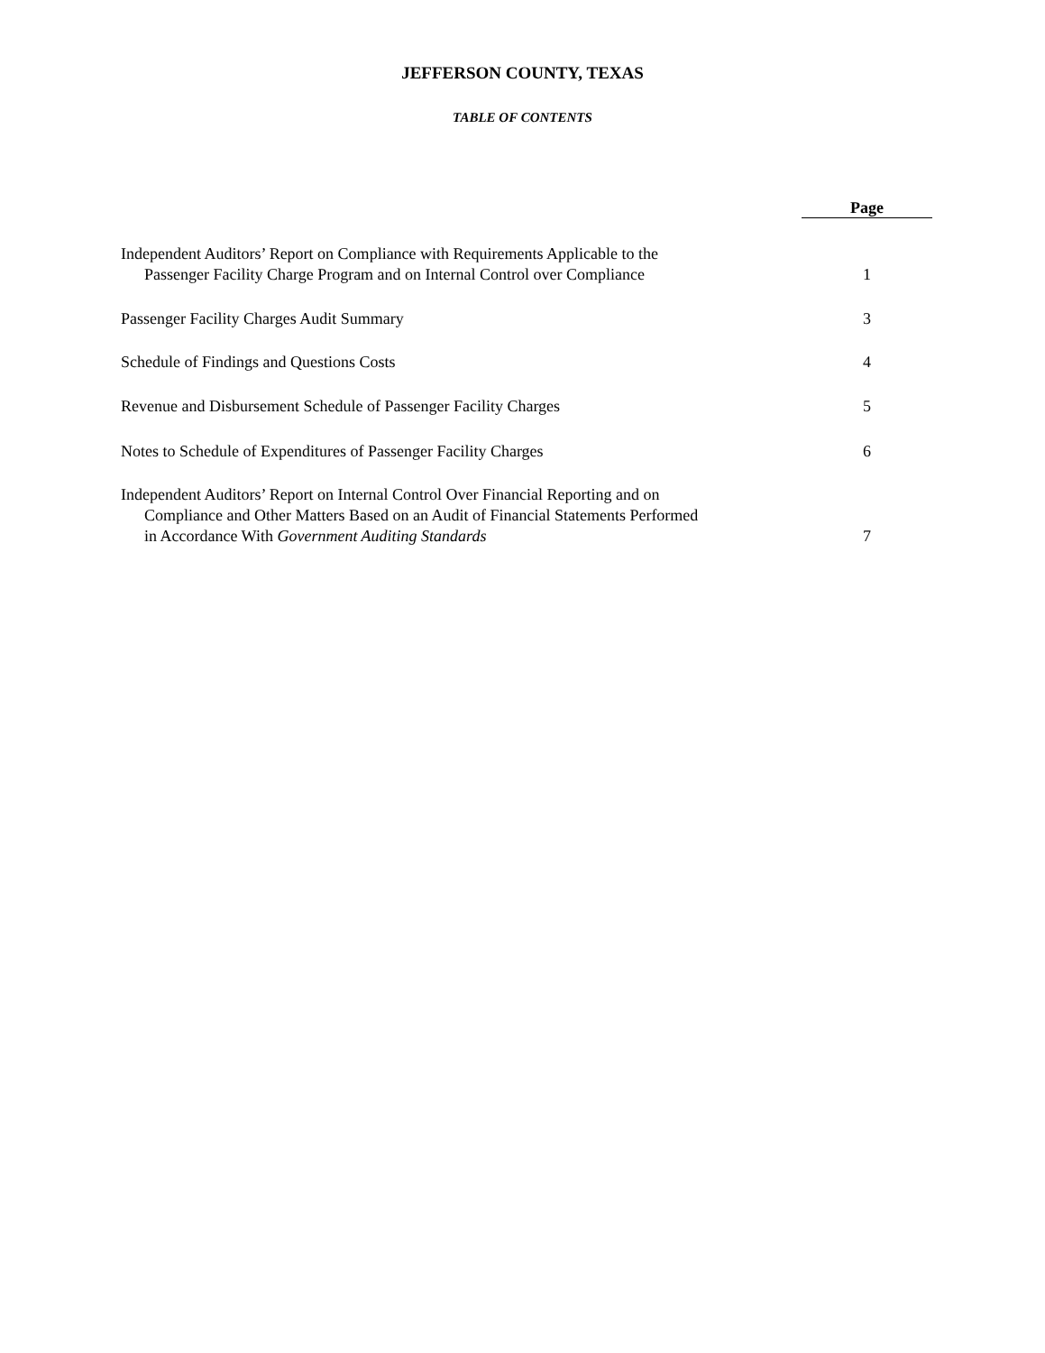JEFFERSON COUNTY, TEXAS
TABLE OF CONTENTS
| | Page |
| Independent Auditors’ Report on Compliance with Requirements Applicable to the Passenger Facility Charge Program and on Internal Control over Compliance | 1 |
| Passenger Facility Charges Audit Summary | 3 |
| Schedule of Findings and Questions Costs | 4 |
| Revenue and Disbursement Schedule of Passenger Facility Charges | 5 |
| Notes to Schedule of Expenditures of Passenger Facility Charges | 6 |
| Independent Auditors’ Report on Internal Control Over Financial Reporting and on Compliance and Other Matters Based on an Audit of Financial Statements Performed in Accordance With Government Auditing Standards | 7 |